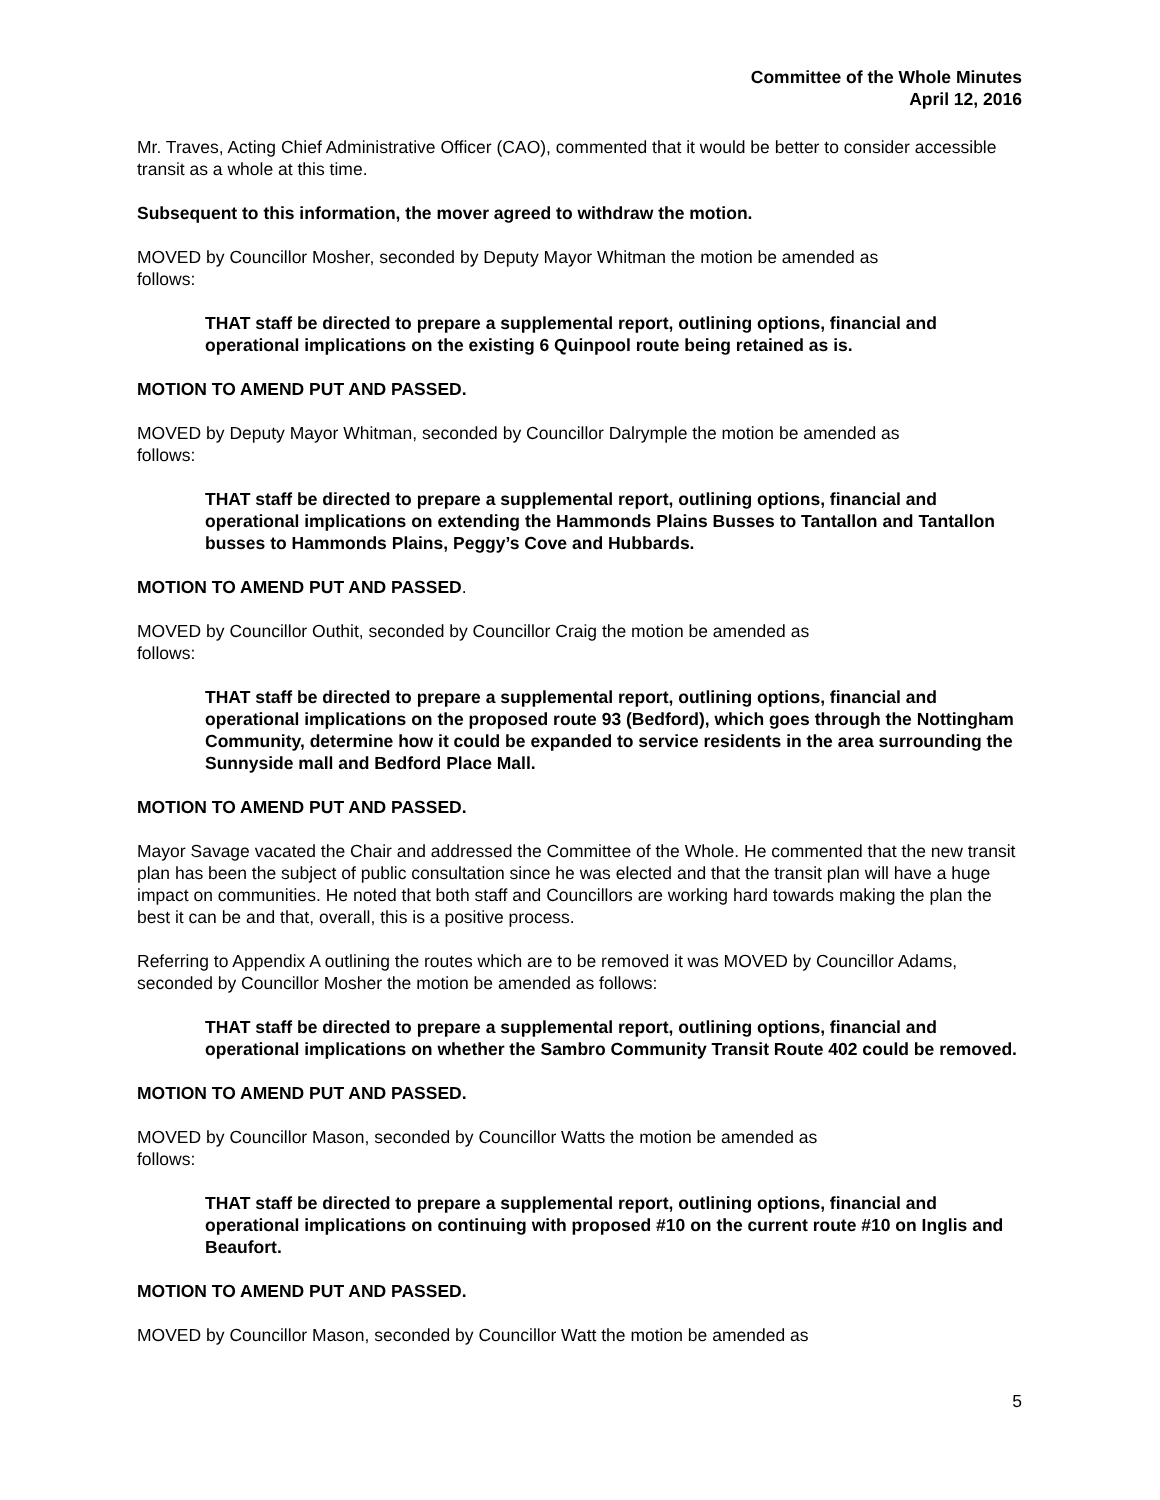Committee of the Whole Minutes
April 12, 2016
Mr. Traves, Acting Chief Administrative Officer (CAO), commented that it would be better to consider accessible transit as a whole at this time.
Subsequent to this information, the mover agreed to withdraw the motion.
MOVED by Councillor Mosher, seconded by Deputy Mayor Whitman the motion be amended as
follows:
THAT staff be directed to prepare a supplemental report, outlining options, financial and operational implications on the existing 6 Quinpool route being retained as is.
MOTION TO AMEND PUT AND PASSED.
MOVED by Deputy Mayor Whitman, seconded by Councillor Dalrymple the motion be amended as
follows:
THAT staff be directed to prepare a supplemental report, outlining options, financial and operational implications on extending the Hammonds Plains Busses to Tantallon and Tantallon busses to Hammonds Plains, Peggy’s Cove and Hubbards.
MOTION TO AMEND PUT AND PASSED.
MOVED by Councillor Outhit, seconded by Councillor Craig the motion be amended as
follows:
THAT staff be directed to prepare a supplemental report, outlining options, financial and operational implications on the proposed route 93 (Bedford), which goes through the Nottingham Community, determine how it could be expanded to service residents in the area surrounding the Sunnyside mall and Bedford Place Mall.
MOTION TO AMEND PUT AND PASSED.
Mayor Savage vacated the Chair and addressed the Committee of the Whole. He commented that the new transit plan has been the subject of public consultation since he was elected and that the transit plan will have a huge impact on communities. He noted that both staff and Councillors are working hard towards making the plan the best it can be and that, overall, this is a positive process.
Referring to Appendix A outlining the routes which are to be removed it was MOVED by Councillor Adams, seconded by Councillor Mosher the motion be amended as follows:
THAT staff be directed to prepare a supplemental report, outlining options, financial and operational implications on whether the Sambro Community Transit Route 402 could be removed.
MOTION TO AMEND PUT AND PASSED.
MOVED by Councillor Mason, seconded by Councillor Watts the motion be amended as
follows:
THAT staff be directed to prepare a supplemental report, outlining options, financial and operational implications on continuing with proposed #10 on the current route #10 on Inglis and Beaufort.
MOTION TO AMEND PUT AND PASSED.
MOVED by Councillor Mason, seconded by Councillor Watt the motion be amended as
5